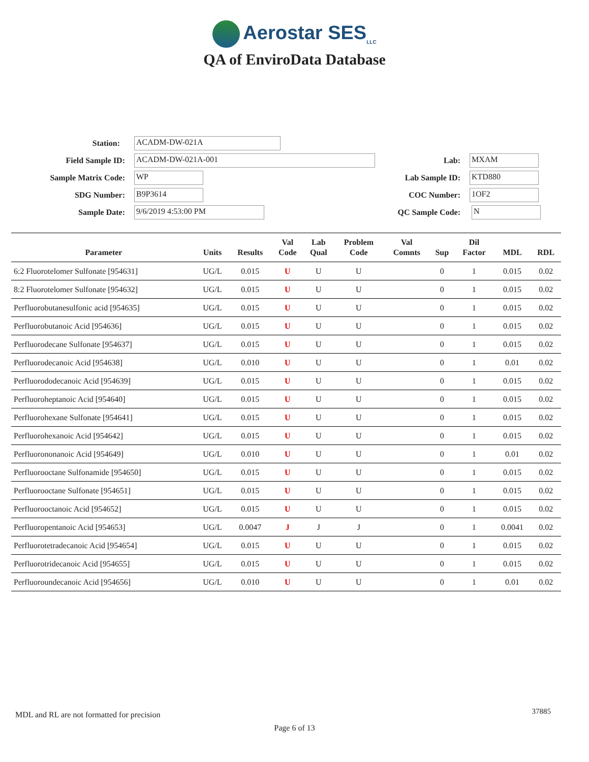Aerostar SES<sub>LLC</sub>
QA of EnviroData Database
Station: ACADM-DW-021A
Field Sample ID: ACADM-DW-021A-001 Lab: MXAM
Sample Matrix Code: WP Lab Sample ID: KTD880
SDG Number: B9P3614 COC Number: 1OF2
Sample Date: 9/6/2019 4:53:00 PM QC Sample Code: N
| Parameter | Units | Results | Val Code | Lab Qual | Problem Code | Val Comnts | Sup | Dil Factor | MDL | RDL |
| --- | --- | --- | --- | --- | --- | --- | --- | --- | --- | --- |
| 6:2 Fluorotelomer Sulfonate [954631] | UG/L | 0.015 | U | U | U | | 0 | 1 | 0.015 | 0.02 |
| 8:2 Fluorotelomer Sulfonate [954632] | UG/L | 0.015 | U | U | U | | 0 | 1 | 0.015 | 0.02 |
| Perfluorobutanesulfonic acid [954635] | UG/L | 0.015 | U | U | U | | 0 | 1 | 0.015 | 0.02 |
| Perfluorobutanoic Acid [954636] | UG/L | 0.015 | U | U | U | | 0 | 1 | 0.015 | 0.02 |
| Perfluorodecane Sulfonate [954637] | UG/L | 0.015 | U | U | U | | 0 | 1 | 0.015 | 0.02 |
| Perfluorodecanoic Acid [954638] | UG/L | 0.010 | U | U | U | | 0 | 1 | 0.01 | 0.02 |
| Perfluorododecanoic Acid [954639] | UG/L | 0.015 | U | U | U | | 0 | 1 | 0.015 | 0.02 |
| Perfluoroheptanoic Acid [954640] | UG/L | 0.015 | U | U | U | | 0 | 1 | 0.015 | 0.02 |
| Perfluorohexane Sulfonate [954641] | UG/L | 0.015 | U | U | U | | 0 | 1 | 0.015 | 0.02 |
| Perfluorohexanoic Acid [954642] | UG/L | 0.015 | U | U | U | | 0 | 1 | 0.015 | 0.02 |
| Perfluorononanoic Acid [954649] | UG/L | 0.010 | U | U | U | | 0 | 1 | 0.01 | 0.02 |
| Perfluorooctane Sulfonamide [954650] | UG/L | 0.015 | U | U | U | | 0 | 1 | 0.015 | 0.02 |
| Perfluorooctane Sulfonate [954651] | UG/L | 0.015 | U | U | U | | 0 | 1 | 0.015 | 0.02 |
| Perfluorooctanoic Acid [954652] | UG/L | 0.015 | U | U | U | | 0 | 1 | 0.015 | 0.02 |
| Perfluoropentanoic Acid [954653] | UG/L | 0.0047 | J | J | J | | 0 | 1 | 0.0041 | 0.02 |
| Perfluorotetradecanoic Acid [954654] | UG/L | 0.015 | U | U | U | | 0 | 1 | 0.015 | 0.02 |
| Perfluorotridecanoic Acid [954655] | UG/L | 0.015 | U | U | U | | 0 | 1 | 0.015 | 0.02 |
| Perfluoroundecanoic Acid [954656] | UG/L | 0.010 | U | U | U | | 0 | 1 | 0.01 | 0.02 |
MDL and RL are not formatted for precision
37885
Page 6 of 13